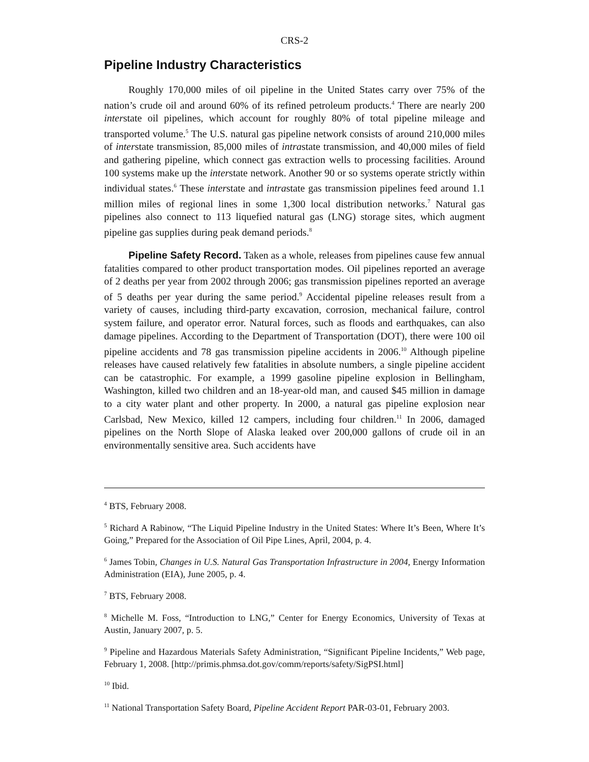CRS-2
Pipeline Industry Characteristics
Roughly 170,000 miles of oil pipeline in the United States carry over 75% of the nation’s crude oil and around 60% of its refined petroleum products.<sup>4</sup> There are nearly 200 interstate oil pipelines, which account for roughly 80% of total pipeline mileage and transported volume.<sup>5</sup> The U.S. natural gas pipeline network consists of around 210,000 miles of interstate transmission, 85,000 miles of intrastate transmission, and 40,000 miles of field and gathering pipeline, which connect gas extraction wells to processing facilities. Around 100 systems make up the interstate network. Another 90 or so systems operate strictly within individual states.<sup>6</sup> These interstate and intrastate gas transmission pipelines feed around 1.1 million miles of regional lines in some 1,300 local distribution networks.<sup>7</sup> Natural gas pipelines also connect to 113 liquefied natural gas (LNG) storage sites, which augment pipeline gas supplies during peak demand periods.<sup>8</sup>
Pipeline Safety Record. Taken as a whole, releases from pipelines cause few annual fatalities compared to other product transportation modes. Oil pipelines reported an average of 2 deaths per year from 2002 through 2006; gas transmission pipelines reported an average of 5 deaths per year during the same period.<sup>9</sup> Accidental pipeline releases result from a variety of causes, including third-party excavation, corrosion, mechanical failure, control system failure, and operator error. Natural forces, such as floods and earthquakes, can also damage pipelines. According to the Department of Transportation (DOT), there were 100 oil pipeline accidents and 78 gas transmission pipeline accidents in 2006.<sup>10</sup> Although pipeline releases have caused relatively few fatalities in absolute numbers, a single pipeline accident can be catastrophic. For example, a 1999 gasoline pipeline explosion in Bellingham, Washington, killed two children and an 18-year-old man, and caused $45 million in damage to a city water plant and other property. In 2000, a natural gas pipeline explosion near Carlsbad, New Mexico, killed 12 campers, including four children.<sup>11</sup> In 2006, damaged pipelines on the North Slope of Alaska leaked over 200,000 gallons of crude oil in an environmentally sensitive area. Such accidents have
<sup>4</sup> BTS, February 2008.
<sup>5</sup> Richard A Rabinow, “The Liquid Pipeline Industry in the United States: Where It’s Been, Where It’s Going,” Prepared for the Association of Oil Pipe Lines, April, 2004, p. 4.
<sup>6</sup> James Tobin, Changes in U.S. Natural Gas Transportation Infrastructure in 2004, Energy Information Administration (EIA), June 2005, p. 4.
<sup>7</sup> BTS, February 2008.
<sup>8</sup> Michelle M. Foss, “Introduction to LNG,” Center for Energy Economics, University of Texas at Austin, January 2007, p. 5.
<sup>9</sup> Pipeline and Hazardous Materials Safety Administration, “Significant Pipeline Incidents,” Web page, February 1, 2008. [http://primis.phmsa.dot.gov/comm/reports/safety/SigPSI.html]
<sup>10</sup> Ibid.
<sup>11</sup> National Transportation Safety Board, Pipeline Accident Report PAR-03-01, February 2003.